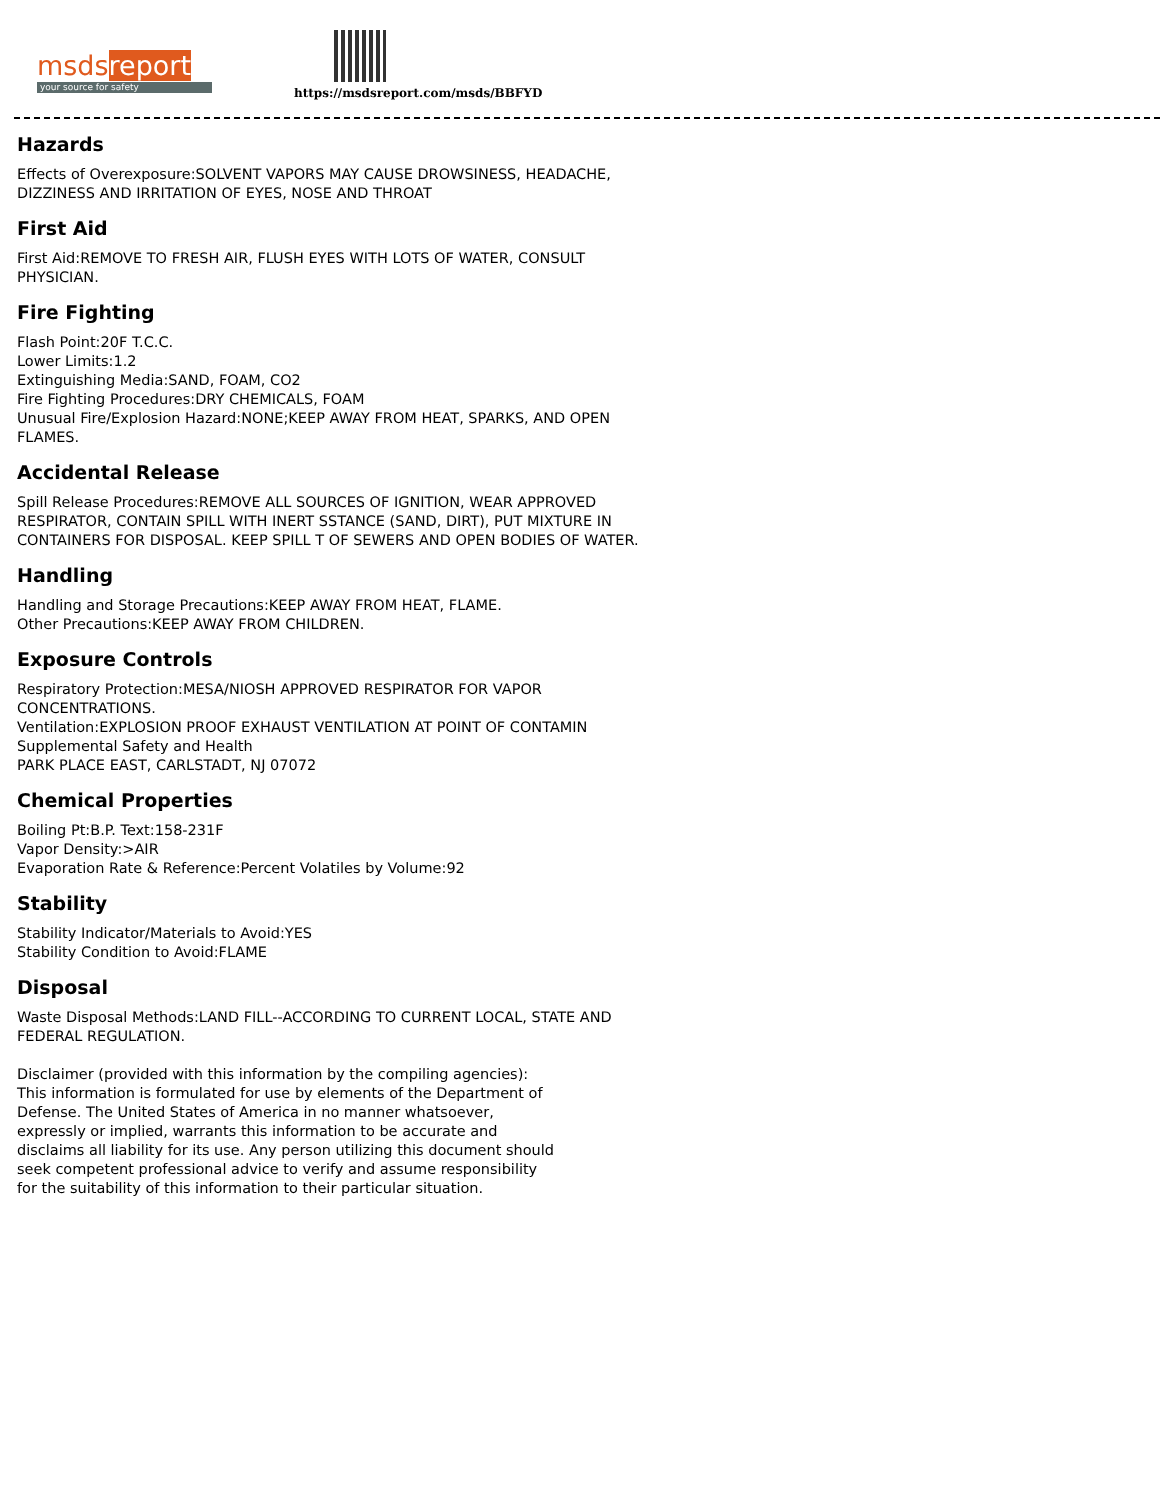msds report
your source for safety
https://msdsreport.com/msds/BBFYD
Hazards
Effects of Overexposure:SOLVENT VAPORS MAY CAUSE DROWSINESS, HEADACHE, DIZZINESS AND IRRITATION OF EYES, NOSE AND THROAT
First Aid
First Aid:REMOVE TO FRESH AIR, FLUSH EYES WITH LOTS OF WATER, CONSULT PHYSICIAN.
Fire Fighting
Flash Point:20F T.C.C.
Lower Limits:1.2
Extinguishing Media:SAND, FOAM, CO2
Fire Fighting Procedures:DRY CHEMICALS, FOAM
Unusual Fire/Explosion Hazard:NONE;KEEP AWAY FROM HEAT, SPARKS, AND OPEN FLAMES.
Accidental Release
Spill Release Procedures:REMOVE ALL SOURCES OF IGNITION, WEAR APPROVED RESPIRATOR, CONTAIN SPILL WITH INERT SSTANCE (SAND, DIRT), PUT MIXTURE IN CONTAINERS FOR DISPOSAL. KEEP SPILL T OF SEWERS AND OPEN BODIES OF WATER.
Handling
Handling and Storage Precautions:KEEP AWAY FROM HEAT, FLAME.
Other Precautions:KEEP AWAY FROM CHILDREN.
Exposure Controls
Respiratory Protection:MESA/NIOSH APPROVED RESPIRATOR FOR VAPOR CONCENTRATIONS.
Ventilation:EXPLOSION PROOF EXHAUST VENTILATION AT POINT OF CONTAMIN
Supplemental Safety and Health
PARK PLACE EAST, CARLSTADT, NJ 07072
Chemical Properties
Boiling Pt:B.P. Text:158-231F
Vapor Density:>AIR
Evaporation Rate & Reference:Percent Volatiles by Volume:92
Stability
Stability Indicator/Materials to Avoid:YES
Stability Condition to Avoid:FLAME
Disposal
Waste Disposal Methods:LAND FILL--ACCORDING TO CURRENT LOCAL, STATE AND FEDERAL REGULATION.
Disclaimer (provided with this information by the compiling agencies): This information is formulated for use by elements of the Department of Defense. The United States of America in no manner whatsoever, expressly or implied, warrants this information to be accurate and disclaims all liability for its use. Any person utilizing this document should seek competent professional advice to verify and assume responsibility for the suitability of this information to their particular situation.